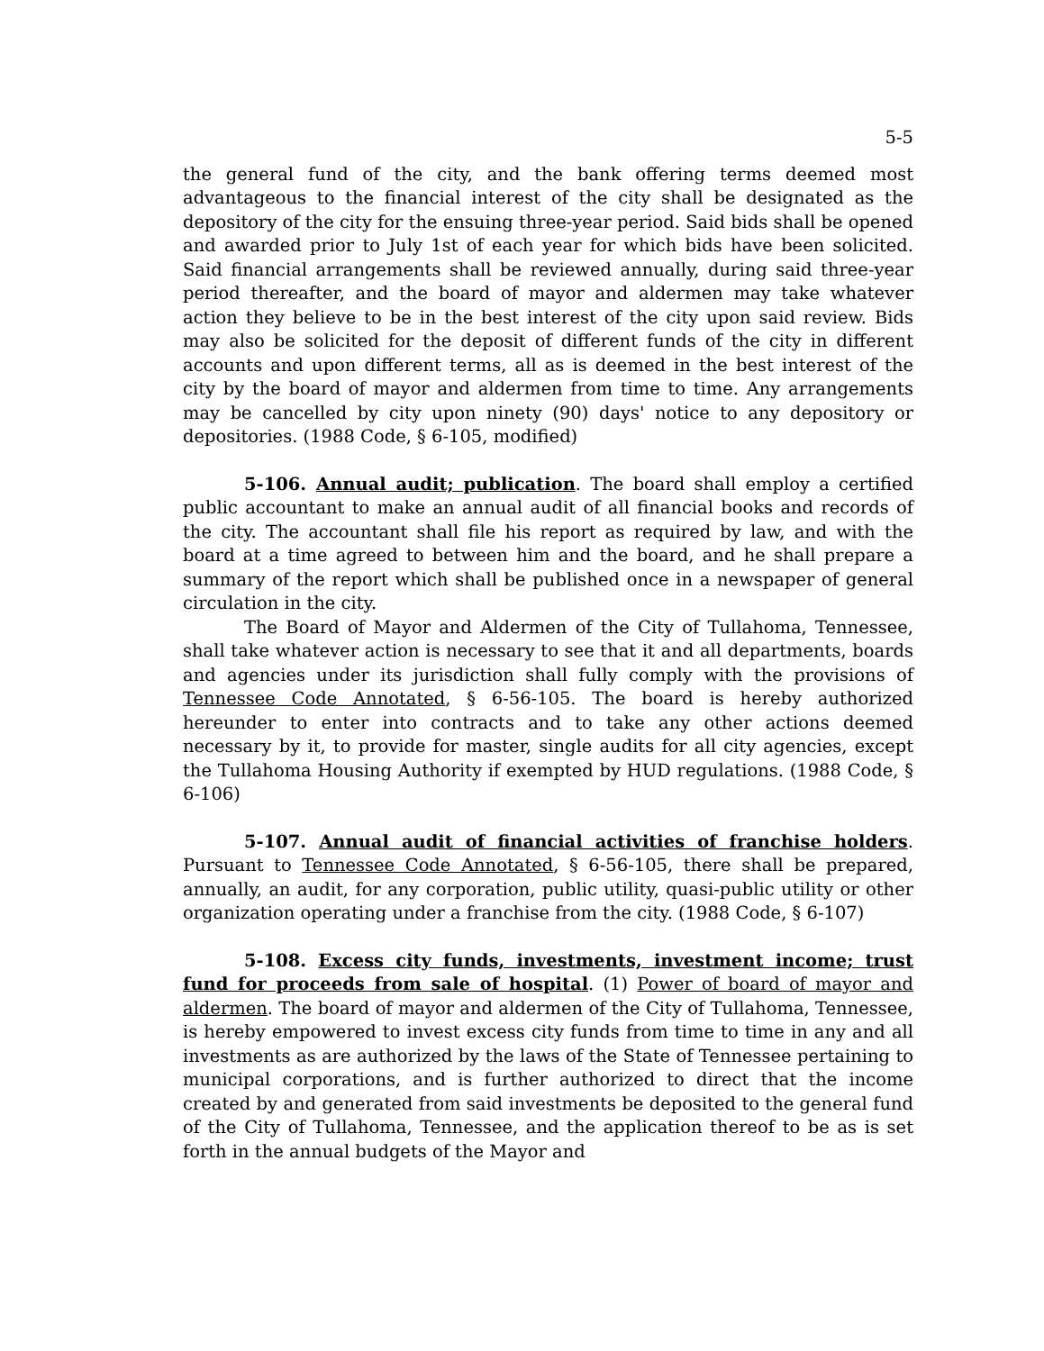5-5
the general fund of the city, and the bank offering terms deemed most advantageous to the financial interest of the city shall be designated as the depository of the city for the ensuing three-year period. Said bids shall be opened and awarded prior to July 1st of each year for which bids have been solicited. Said financial arrangements shall be reviewed annually, during said three-year period thereafter, and the board of mayor and aldermen may take whatever action they believe to be in the best interest of the city upon said review. Bids may also be solicited for the deposit of different funds of the city in different accounts and upon different terms, all as is deemed in the best interest of the city by the board of mayor and aldermen from time to time. Any arrangements may be cancelled by city upon ninety (90) days' notice to any depository or depositories. (1988 Code, § 6-105, modified)
5-106. Annual audit; publication. The board shall employ a certified public accountant to make an annual audit of all financial books and records of the city. The accountant shall file his report as required by law, and with the board at a time agreed to between him and the board, and he shall prepare a summary of the report which shall be published once in a newspaper of general circulation in the city.
The Board of Mayor and Aldermen of the City of Tullahoma, Tennessee, shall take whatever action is necessary to see that it and all departments, boards and agencies under its jurisdiction shall fully comply with the provisions of Tennessee Code Annotated, § 6-56-105. The board is hereby authorized hereunder to enter into contracts and to take any other actions deemed necessary by it, to provide for master, single audits for all city agencies, except the Tullahoma Housing Authority if exempted by HUD regulations. (1988 Code, § 6-106)
5-107. Annual audit of financial activities of franchise holders. Pursuant to Tennessee Code Annotated, § 6-56-105, there shall be prepared, annually, an audit, for any corporation, public utility, quasi-public utility or other organization operating under a franchise from the city. (1988 Code, § 6-107)
5-108. Excess city funds, investments, investment income; trust fund for proceeds from sale of hospital. (1) Power of board of mayor and aldermen. The board of mayor and aldermen of the City of Tullahoma, Tennessee, is hereby empowered to invest excess city funds from time to time in any and all investments as are authorized by the laws of the State of Tennessee pertaining to municipal corporations, and is further authorized to direct that the income created by and generated from said investments be deposited to the general fund of the City of Tullahoma, Tennessee, and the application thereof to be as is set forth in the annual budgets of the Mayor and